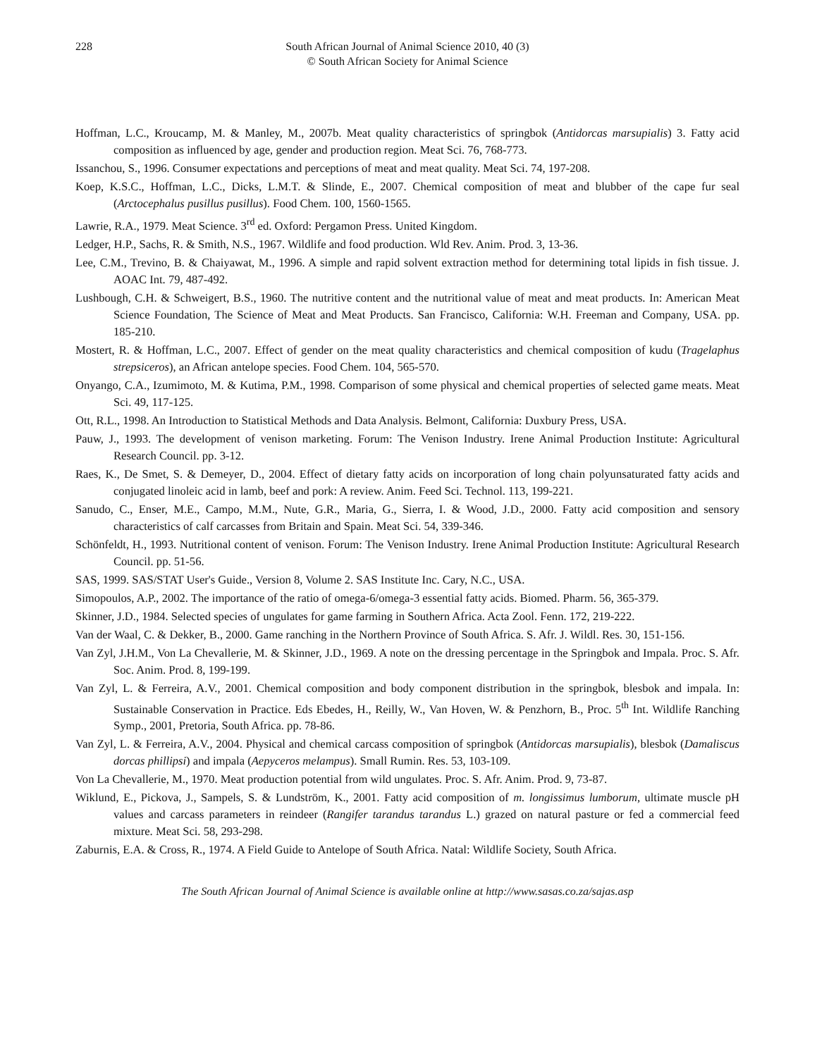228 South African Journal of Animal Science 2010, 40 (3)
© South African Society for Animal Science
Hoffman, L.C., Kroucamp, M. & Manley, M., 2007b. Meat quality characteristics of springbok (Antidorcas marsupialis) 3. Fatty acid composition as influenced by age, gender and production region. Meat Sci. 76, 768-773.
Issanchou, S., 1996. Consumer expectations and perceptions of meat and meat quality. Meat Sci. 74, 197-208.
Koep, K.S.C., Hoffman, L.C., Dicks, L.M.T. & Slinde, E., 2007. Chemical composition of meat and blubber of the cape fur seal (Arctocephalus pusillus pusillus). Food Chem. 100, 1560-1565.
Lawrie, R.A., 1979. Meat Science. 3<sup>rd</sup> ed. Oxford: Pergamon Press. United Kingdom.
Ledger, H.P., Sachs, R. & Smith, N.S., 1967. Wildlife and food production. Wld Rev. Anim. Prod. 3, 13-36.
Lee, C.M., Trevino, B. & Chaiyawat, M., 1996. A simple and rapid solvent extraction method for determining total lipids in fish tissue. J. AOAC Int. 79, 487-492.
Lushbough, C.H. & Schweigert, B.S., 1960. The nutritive content and the nutritional value of meat and meat products. In: American Meat Science Foundation, The Science of Meat and Meat Products. San Francisco, California: W.H. Freeman and Company, USA. pp. 185-210.
Mostert, R. & Hoffman, L.C., 2007. Effect of gender on the meat quality characteristics and chemical composition of kudu (Tragelaphus strepsiceros), an African antelope species. Food Chem. 104, 565-570.
Onyango, C.A., Izumimoto, M. & Kutima, P.M., 1998. Comparison of some physical and chemical properties of selected game meats. Meat Sci. 49, 117-125.
Ott, R.L., 1998. An Introduction to Statistical Methods and Data Analysis. Belmont, California: Duxbury Press, USA.
Pauw, J., 1993. The development of venison marketing. Forum: The Venison Industry. Irene Animal Production Institute: Agricultural Research Council. pp. 3-12.
Raes, K., De Smet, S. & Demeyer, D., 2004. Effect of dietary fatty acids on incorporation of long chain polyunsaturated fatty acids and conjugated linoleic acid in lamb, beef and pork: A review. Anim. Feed Sci. Technol. 113, 199-221.
Sanudo, C., Enser, M.E., Campo, M.M., Nute, G.R., Maria, G., Sierra, I. & Wood, J.D., 2000. Fatty acid composition and sensory characteristics of calf carcasses from Britain and Spain. Meat Sci. 54, 339-346.
Schönfeldt, H., 1993. Nutritional content of venison. Forum: The Venison Industry. Irene Animal Production Institute: Agricultural Research Council. pp. 51-56.
SAS, 1999. SAS/STAT User's Guide., Version 8, Volume 2. SAS Institute Inc. Cary, N.C., USA.
Simopoulos, A.P., 2002. The importance of the ratio of omega-6/omega-3 essential fatty acids. Biomed. Pharm. 56, 365-379.
Skinner, J.D., 1984. Selected species of ungulates for game farming in Southern Africa. Acta Zool. Fenn. 172, 219-222.
Van der Waal, C. & Dekker, B., 2000. Game ranching in the Northern Province of South Africa. S. Afr. J. Wildl. Res. 30, 151-156.
Van Zyl, J.H.M., Von La Chevallerie, M. & Skinner, J.D., 1969. A note on the dressing percentage in the Springbok and Impala. Proc. S. Afr. Soc. Anim. Prod. 8, 199-199.
Van Zyl, L. & Ferreira, A.V., 2001. Chemical composition and body component distribution in the springbok, blesbok and impala. In: Sustainable Conservation in Practice. Eds Ebedes, H., Reilly, W., Van Hoven, W. & Penzhorn, B., Proc. 5<sup>th</sup> Int. Wildlife Ranching Symp., 2001, Pretoria, South Africa. pp. 78-86.
Van Zyl, L. & Ferreira, A.V., 2004. Physical and chemical carcass composition of springbok (Antidorcas marsupialis), blesbok (Damaliscus dorcas phillipsi) and impala (Aepyceros melampus). Small Rumin. Res. 53, 103-109.
Von La Chevallerie, M., 1970. Meat production potential from wild ungulates. Proc. S. Afr. Anim. Prod. 9, 73-87.
Wiklund, E., Pickova, J., Sampels, S. & Lundström, K., 2001. Fatty acid composition of m. longissimus lumborum, ultimate muscle pH values and carcass parameters in reindeer (Rangifer tarandus tarandus L.) grazed on natural pasture or fed a commercial feed mixture. Meat Sci. 58, 293-298.
Zaburnis, E.A. & Cross, R., 1974. A Field Guide to Antelope of South Africa. Natal: Wildlife Society, South Africa.
The South African Journal of Animal Science is available online at http://www.sasas.co.za/sajas.asp